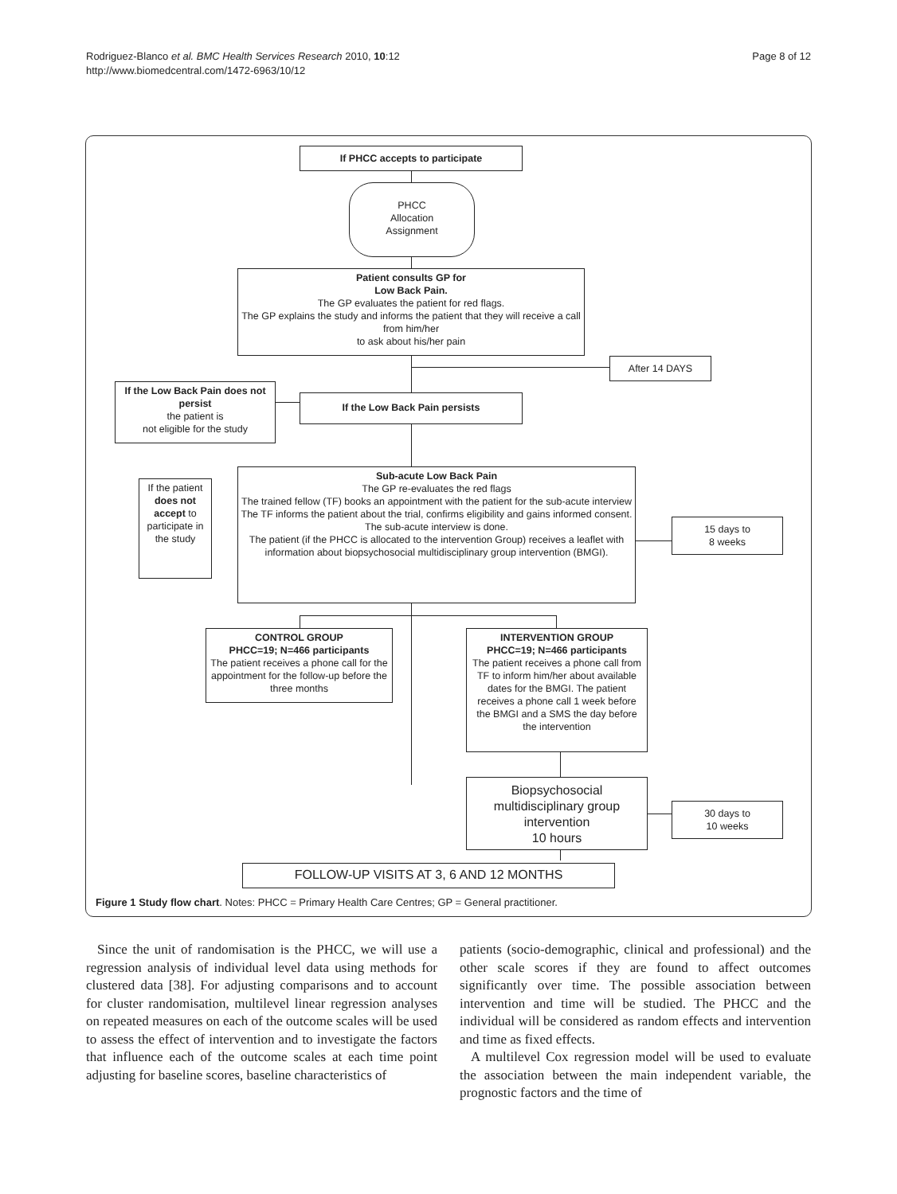Rodriguez-Blanco et al. BMC Health Services Research 2010, 10:12
http://www.biomedcentral.com/1472-6963/10/12
Page 8 of 12
If PHCC accepts to participate
PHCC
Allocation
Assignment
Patient consults GP for
Low Back Pain.
The GP evaluates the patient for red flags.
The GP explains the study and informs the patient that they will receive a call from him/her
to ask about his/her pain
After 14 DAYS
If the Low Back Pain does not persist
the patient is
not eligible for the study
If the Low Back Pain persists
If the patient does not accept to participate in the study
Sub-acute Low Back Pain
The GP re-evaluates the red flags
The trained fellow (TF) books an appointment with the patient for the sub-acute interview
The TF informs the patient about the trial, confirms eligibility and gains informed consent.
The sub-acute interview is done.
The patient (if the PHCC is allocated to the intervention Group) receives a leaflet with information about biopsychosocial multidisciplinary group intervention (BMGI).
15 days to
8 weeks
CONTROL GROUP
PHCC=19; N=466 participants
The patient receives a phone call for the appointment for the follow-up before the three months
INTERVENTION GROUP
PHCC=19; N=466 participants
The patient receives a phone call from TF to inform him/her about available dates for the BMGI. The patient receives a phone call 1 week before the BMGI and a SMS the day before the intervention
Biopsychosocial multidisciplinary group intervention
10 hours
30 days to
10 weeks
FOLLOW-UP VISITS AT 3, 6 AND 12 MONTHS
Figure 1 Study flow chart. Notes: PHCC = Primary Health Care Centres; GP = General practitioner.
Since the unit of randomisation is the PHCC, we will use a regression analysis of individual level data using methods for clustered data [38]. For adjusting comparisons and to account for cluster randomisation, multilevel linear regression analyses on repeated measures on each of the outcome scales will be used to assess the effect of intervention and to investigate the factors that influence each of the outcome scales at each time point adjusting for baseline scores, baseline characteristics of
patients (socio-demographic, clinical and professional) and the other scale scores if they are found to affect outcomes significantly over time. The possible association between intervention and time will be studied. The PHCC and the individual will be considered as random effects and intervention and time as fixed effects.
A multilevel Cox regression model will be used to evaluate the association between the main independent variable, the prognostic factors and the time of